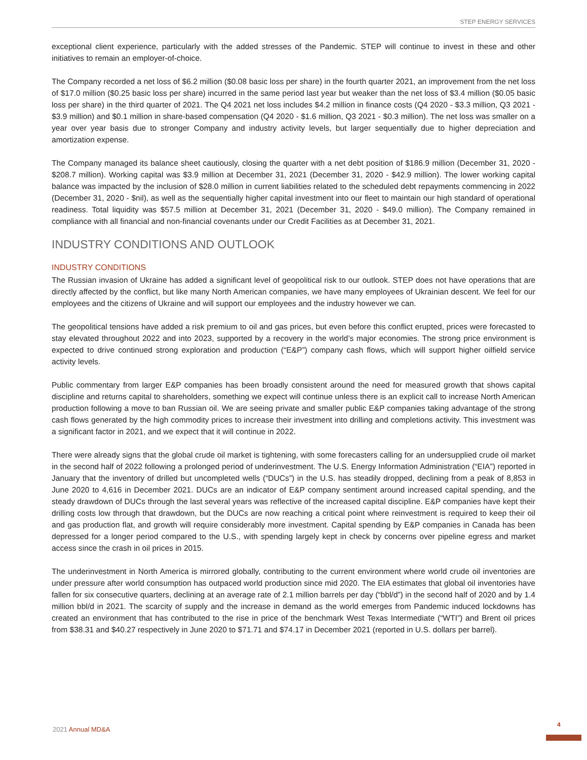STEP ENERGY SERVICES
exceptional client experience, particularly with the added stresses of the Pandemic. STEP will continue to invest in these and other initiatives to remain an employer-of-choice.
The Company recorded a net loss of $6.2 million ($0.08 basic loss per share) in the fourth quarter 2021, an improvement from the net loss of $17.0 million ($0.25 basic loss per share) incurred in the same period last year but weaker than the net loss of $3.4 million ($0.05 basic loss per share) in the third quarter of 2021. The Q4 2021 net loss includes $4.2 million in finance costs (Q4 2020 - $3.3 million, Q3 2021 - $3.9 million) and $0.1 million in share-based compensation (Q4 2020 - $1.6 million, Q3 2021 - $0.3 million). The net loss was smaller on a year over year basis due to stronger Company and industry activity levels, but larger sequentially due to higher depreciation and amortization expense.
The Company managed its balance sheet cautiously, closing the quarter with a net debt position of $186.9 million (December 31, 2020 - $208.7 million). Working capital was $3.9 million at December 31, 2021 (December 31, 2020 - $42.9 million). The lower working capital balance was impacted by the inclusion of $28.0 million in current liabilities related to the scheduled debt repayments commencing in 2022 (December 31, 2020 - $nil), as well as the sequentially higher capital investment into our fleet to maintain our high standard of operational readiness. Total liquidity was $57.5 million at December 31, 2021 (December 31, 2020 - $49.0 million). The Company remained in compliance with all financial and non-financial covenants under our Credit Facilities as at December 31, 2021.
INDUSTRY CONDITIONS AND OUTLOOK
INDUSTRY CONDITIONS
The Russian invasion of Ukraine has added a significant level of geopolitical risk to our outlook. STEP does not have operations that are directly affected by the conflict, but like many North American companies, we have many employees of Ukrainian descent. We feel for our employees and the citizens of Ukraine and will support our employees and the industry however we can.
The geopolitical tensions have added a risk premium to oil and gas prices, but even before this conflict erupted, prices were forecasted to stay elevated throughout 2022 and into 2023, supported by a recovery in the world’s major economies. The strong price environment is expected to drive continued strong exploration and production (“E&P”) company cash flows, which will support higher oilfield service activity levels.
Public commentary from larger E&P companies has been broadly consistent around the need for measured growth that shows capital discipline and returns capital to shareholders, something we expect will continue unless there is an explicit call to increase North American production following a move to ban Russian oil. We are seeing private and smaller public E&P companies taking advantage of the strong cash flows generated by the high commodity prices to increase their investment into drilling and completions activity. This investment was a significant factor in 2021, and we expect that it will continue in 2022.
There were already signs that the global crude oil market is tightening, with some forecasters calling for an undersupplied crude oil market in the second half of 2022 following a prolonged period of underinvestment. The U.S. Energy Information Administration (“EIA”) reported in January that the inventory of drilled but uncompleted wells (“DUCs”) in the U.S. has steadily dropped, declining from a peak of 8,853 in June 2020 to 4,616 in December 2021. DUCs are an indicator of E&P company sentiment around increased capital spending, and the steady drawdown of DUCs through the last several years was reflective of the increased capital discipline. E&P companies have kept their drilling costs low through that drawdown, but the DUCs are now reaching a critical point where reinvestment is required to keep their oil and gas production flat, and growth will require considerably more investment. Capital spending by E&P companies in Canada has been depressed for a longer period compared to the U.S., with spending largely kept in check by concerns over pipeline egress and market access since the crash in oil prices in 2015.
The underinvestment in North America is mirrored globally, contributing to the current environment where world crude oil inventories are under pressure after world consumption has outpaced world production since mid 2020. The EIA estimates that global oil inventories have fallen for six consecutive quarters, declining at an average rate of 2.1 million barrels per day (“bbl/d”) in the second half of 2020 and by 1.4 million bbl/d in 2021. The scarcity of supply and the increase in demand as the world emerges from Pandemic induced lockdowns has created an environment that has contributed to the rise in price of the benchmark West Texas Intermediate (“WTI”) and Brent oil prices from $38.31 and $40.27 respectively in June 2020 to $71.71 and $74.17 in December 2021 (reported in U.S. dollars per barrel).
2021 Annual MD&A
4